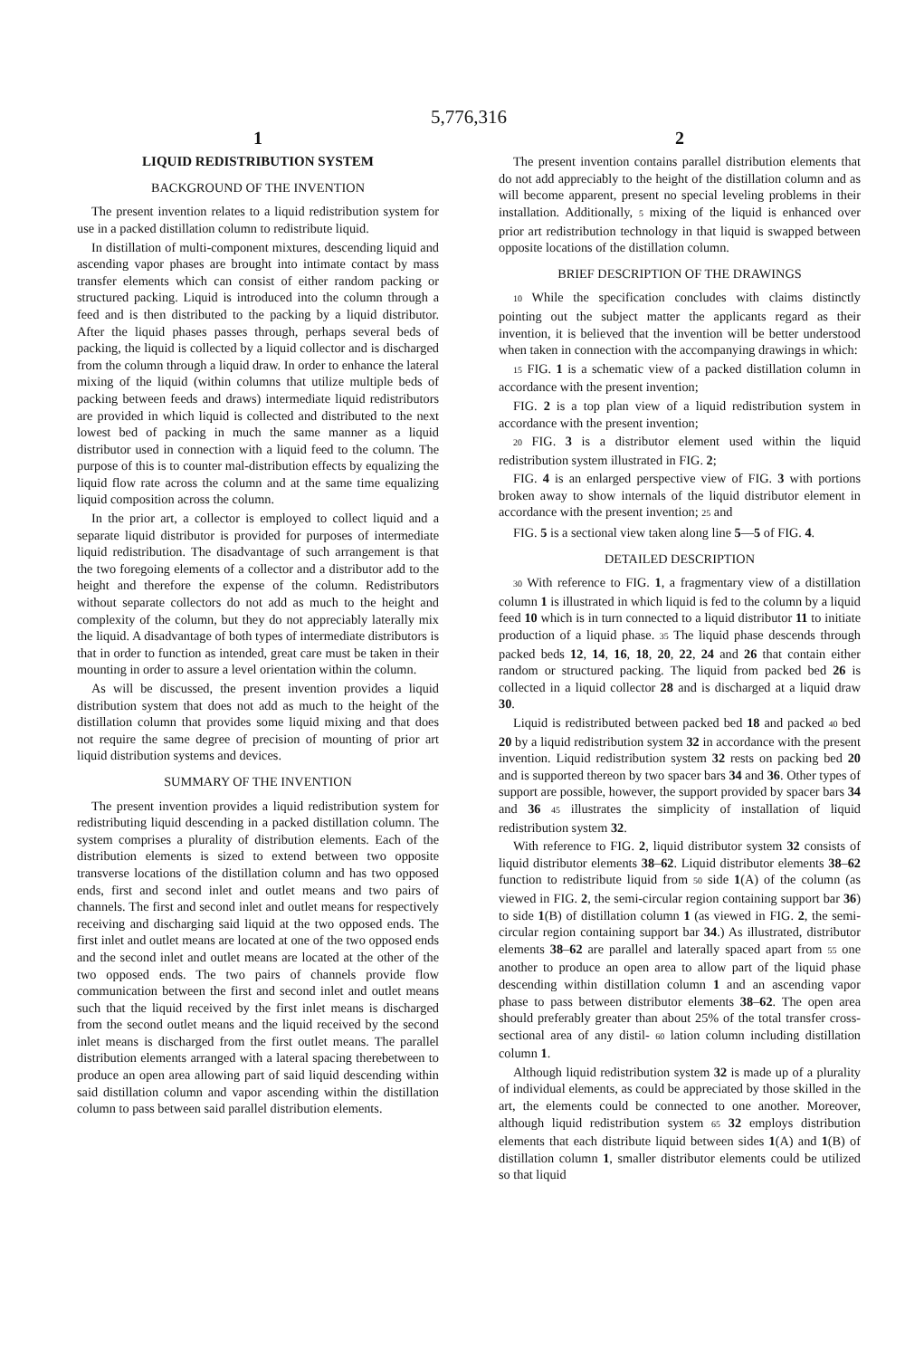5,776,316
1
LIQUID REDISTRIBUTION SYSTEM
BACKGROUND OF THE INVENTION
The present invention relates to a liquid redistribution system for use in a packed distillation column to redistribute liquid.
In distillation of multi-component mixtures, descending liquid and ascending vapor phases are brought into intimate contact by mass transfer elements which can consist of either random packing or structured packing. Liquid is introduced into the column through a feed and is then distributed to the packing by a liquid distributor. After the liquid phases passes through, perhaps several beds of packing, the liquid is collected by a liquid collector and is discharged from the column through a liquid draw. In order to enhance the lateral mixing of the liquid (within columns that utilize multiple beds of packing between feeds and draws) intermediate liquid redistributors are provided in which liquid is collected and distributed to the next lowest bed of packing in much the same manner as a liquid distributor used in connection with a liquid feed to the column. The purpose of this is to counter mal-distribution effects by equalizing the liquid flow rate across the column and at the same time equalizing liquid composition across the column.
In the prior art, a collector is employed to collect liquid and a separate liquid distributor is provided for purposes of intermediate liquid redistribution. The disadvantage of such arrangement is that the two foregoing elements of a collector and a distributor add to the height and therefore the expense of the column. Redistributors without separate collectors do not add as much to the height and complexity of the column, but they do not appreciably laterally mix the liquid. A disadvantage of both types of intermediate distributors is that in order to function as intended, great care must be taken in their mounting in order to assure a level orientation within the column.
As will be discussed, the present invention provides a liquid distribution system that does not add as much to the height of the distillation column that provides some liquid mixing and that does not require the same degree of precision of mounting of prior art liquid distribution systems and devices.
SUMMARY OF THE INVENTION
The present invention provides a liquid redistribution system for redistributing liquid descending in a packed distillation column. The system comprises a plurality of distribution elements. Each of the distribution elements is sized to extend between two opposite transverse locations of the distillation column and has two opposed ends, first and second inlet and outlet means and two pairs of channels. The first and second inlet and outlet means for respectively receiving and discharging said liquid at the two opposed ends. The first inlet and outlet means are located at one of the two opposed ends and the second inlet and outlet means are located at the other of the two opposed ends. The two pairs of channels provide flow communication between the first and second inlet and outlet means such that the liquid received by the first inlet means is discharged from the second outlet means and the liquid received by the second inlet means is discharged from the first outlet means. The parallel distribution elements arranged with a lateral spacing therebetween to produce an open area allowing part of said liquid descending within said distillation column and vapor ascending within the distillation column to pass between said parallel distribution elements.
2
The present invention contains parallel distribution elements that do not add appreciably to the height of the distillation column and as will become apparent, present no special leveling problems in their installation. Additionally, 5 mixing of the liquid is enhanced over prior art redistribution technology in that liquid is swapped between opposite locations of the distillation column.
BRIEF DESCRIPTION OF THE DRAWINGS
10 While the specification concludes with claims distinctly pointing out the subject matter the applicants regard as their invention, it is believed that the invention will be better understood when taken in connection with the accompanying drawings in which:
15 FIG. 1 is a schematic view of a packed distillation column in accordance with the present invention;
FIG. 2 is a top plan view of a liquid redistribution system in accordance with the present invention;
20 FIG. 3 is a distributor element used within the liquid redistribution system illustrated in FIG. 2;
FIG. 4 is an enlarged perspective view of FIG. 3 with portions broken away to show internals of the liquid distributor element in accordance with the present invention; 25 and
FIG. 5 is a sectional view taken along line 5—5 of FIG. 4.
DETAILED DESCRIPTION
30 With reference to FIG. 1, a fragmentary view of a distillation column 1 is illustrated in which liquid is fed to the column by a liquid feed 10 which is in turn connected to a liquid distributor 11 to initiate production of a liquid phase. 35 The liquid phase descends through packed beds 12, 14, 16, 18, 20, 22, 24 and 26 that contain either random or structured packing. The liquid from packed bed 26 is collected in a liquid collector 28 and is discharged at a liquid draw 30.
Liquid is redistributed between packed bed 18 and packed 40 bed 20 by a liquid redistribution system 32 in accordance with the present invention. Liquid redistribution system 32 rests on packing bed 20 and is supported thereon by two spacer bars 34 and 36. Other types of support are possible, however, the support provided by spacer bars 34 and 36 45 illustrates the simplicity of installation of liquid redistribution system 32.
With reference to FIG. 2, liquid distributor system 32 consists of liquid distributor elements 38–62. Liquid distributor elements 38–62 function to redistribute liquid from 50 side 1(A) of the column (as viewed in FIG. 2, the semi-circular region containing support bar 36) to side 1(B) of distillation column 1 (as viewed in FIG. 2, the semi-circular region containing support bar 34.) As illustrated, distributor elements 38–62 are parallel and laterally spaced apart from 55 one another to produce an open area to allow part of the liquid phase descending within distillation column 1 and an ascending vapor phase to pass between distributor elements 38–62. The open area should preferably greater than about 25% of the total transfer cross-sectional area of any distil- 60 lation column including distillation column 1.
Although liquid redistribution system 32 is made up of a plurality of individual elements, as could be appreciated by those skilled in the art, the elements could be connected to one another. Moreover, although liquid redistribution system 65 32 employs distribution elements that each distribute liquid between sides 1(A) and 1(B) of distillation column 1, smaller distributor elements could be utilized so that liquid